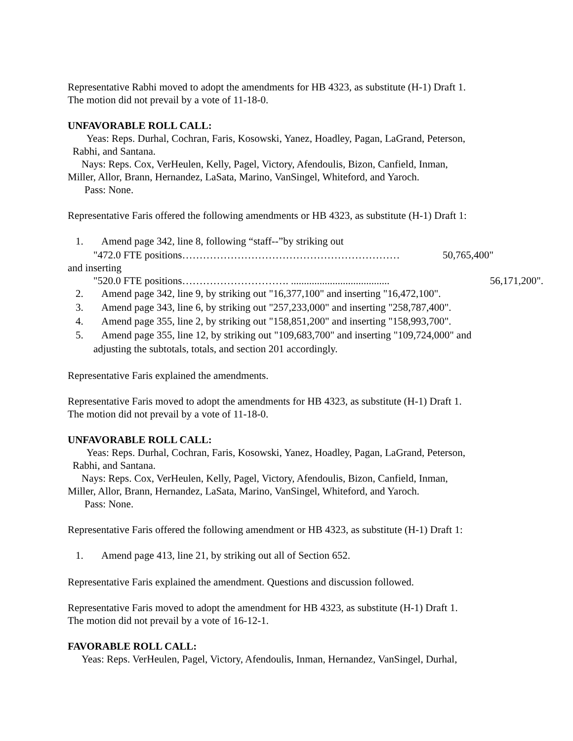Representative Rabhi moved to adopt the amendments for HB 4323, as substitute (H-1) Draft 1.
The motion did not prevail by a vote of 11-18-0.
UNFAVORABLE ROLL CALL:
Yeas: Reps. Durhal, Cochran, Faris, Kosowski, Yanez, Hoadley, Pagan, LaGrand, Peterson,
Rabhi, and Santana.
Nays: Reps. Cox, VerHeulen, Kelly, Pagel, Victory, Afendoulis, Bizon, Canfield, Inman,
Miller, Allor, Brann, Hernandez, LaSata, Marino, VanSingel, Whiteford, and Yaroch.
Pass: None.
Representative Faris offered the following amendments or HB 4323, as substitute (H-1) Draft 1:
1. Amend page 342, line 8, following “staff--”by striking out
"472.0 FTE positions……………………………………………………… 50,765,400"
and inserting
"520.0 FTE positions…………………………. ...................................... 56,171,200".
2. Amend page 342, line 9, by striking out "16,377,100" and inserting "16,472,100".
3. Amend page 343, line 6, by striking out "257,233,000" and inserting "258,787,400".
4. Amend page 355, line 2, by striking out "158,851,200" and inserting "158,993,700".
5. Amend page 355, line 12, by striking out "109,683,700" and inserting "109,724,000" and
adjusting the subtotals, totals, and section 201 accordingly.
Representative Faris explained the amendments.
Representative Faris moved to adopt the amendments for HB 4323, as substitute (H-1) Draft 1.
The motion did not prevail by a vote of 11-18-0.
UNFAVORABLE ROLL CALL:
Yeas: Reps. Durhal, Cochran, Faris, Kosowski, Yanez, Hoadley, Pagan, LaGrand, Peterson,
Rabhi, and Santana.
Nays: Reps. Cox, VerHeulen, Kelly, Pagel, Victory, Afendoulis, Bizon, Canfield, Inman,
Miller, Allor, Brann, Hernandez, LaSata, Marino, VanSingel, Whiteford, and Yaroch.
Pass: None.
Representative Faris offered the following amendment or HB 4323, as substitute (H-1) Draft 1:
1. Amend page 413, line 21, by striking out all of Section 652.
Representative Faris explained the amendment. Questions and discussion followed.
Representative Faris moved to adopt the amendment for HB 4323, as substitute (H-1) Draft 1.
The motion did not prevail by a vote of 16-12-1.
FAVORABLE ROLL CALL:
Yeas: Reps. VerHeulen, Pagel, Victory, Afendoulis, Inman, Hernandez, VanSingel, Durhal,